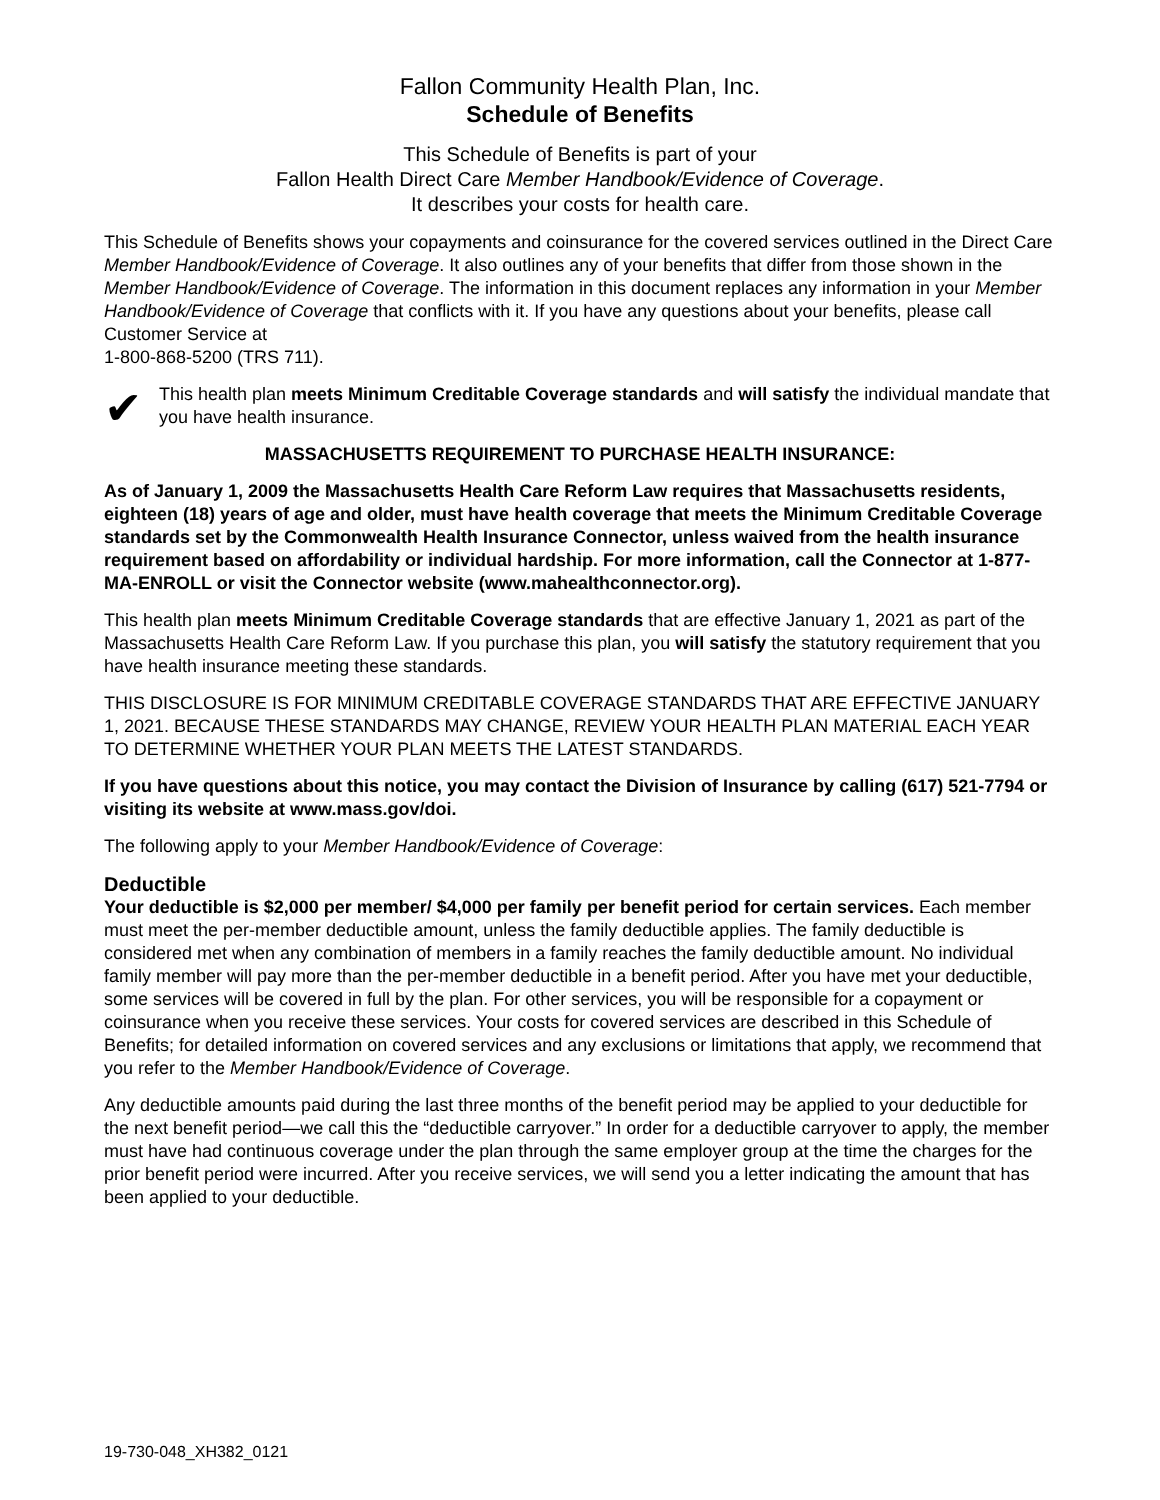Fallon Community Health Plan, Inc.
Schedule of Benefits
This Schedule of Benefits is part of your
Fallon Health Direct Care Member Handbook/Evidence of Coverage.
It describes your costs for health care.
This Schedule of Benefits shows your copayments and coinsurance for the covered services outlined in the Direct Care Member Handbook/Evidence of Coverage. It also outlines any of your benefits that differ from those shown in the Member Handbook/Evidence of Coverage. The information in this document replaces any information in your Member Handbook/Evidence of Coverage that conflicts with it. If you have any questions about your benefits, please call Customer Service at
1-800-868-5200 (TRS 711).
✔
This health plan meets Minimum Creditable Coverage standards and will satisfy the individual mandate that you have health insurance.
MASSACHUSETTS REQUIREMENT TO PURCHASE HEALTH INSURANCE:
As of January 1, 2009 the Massachusetts Health Care Reform Law requires that Massachusetts residents, eighteen (18) years of age and older, must have health coverage that meets the Minimum Creditable Coverage standards set by the Commonwealth Health Insurance Connector, unless waived from the health insurance requirement based on affordability or individual hardship. For more information, call the Connector at 1-877-MA-ENROLL or visit the Connector website (www.mahealthconnector.org).
This health plan meets Minimum Creditable Coverage standards that are effective January 1, 2021 as part of the Massachusetts Health Care Reform Law. If you purchase this plan, you will satisfy the statutory requirement that you have health insurance meeting these standards.
THIS DISCLOSURE IS FOR MINIMUM CREDITABLE COVERAGE STANDARDS THAT ARE EFFECTIVE JANUARY 1, 2021. BECAUSE THESE STANDARDS MAY CHANGE, REVIEW YOUR HEALTH PLAN MATERIAL EACH YEAR TO DETERMINE WHETHER YOUR PLAN MEETS THE LATEST STANDARDS.
If you have questions about this notice, you may contact the Division of Insurance by calling (617) 521-7794 or visiting its website at www.mass.gov/doi.
The following apply to your Member Handbook/Evidence of Coverage:
Deductible
Your deductible is $2,000 per member/ $4,000 per family per benefit period for certain services. Each member must meet the per-member deductible amount, unless the family deductible applies. The family deductible is considered met when any combination of members in a family reaches the family deductible amount. No individual family member will pay more than the per-member deductible in a benefit period. After you have met your deductible, some services will be covered in full by the plan. For other services, you will be responsible for a copayment or coinsurance when you receive these services. Your costs for covered services are described in this Schedule of Benefits; for detailed information on covered services and any exclusions or limitations that apply, we recommend that you refer to the Member Handbook/Evidence of Coverage.
Any deductible amounts paid during the last three months of the benefit period may be applied to your deductible for the next benefit period—we call this the “deductible carryover.” In order for a deductible carryover to apply, the member must have had continuous coverage under the plan through the same employer group at the time the charges for the prior benefit period were incurred. After you receive services, we will send you a letter indicating the amount that has been applied to your deductible.
19-730-048_XH382_0121